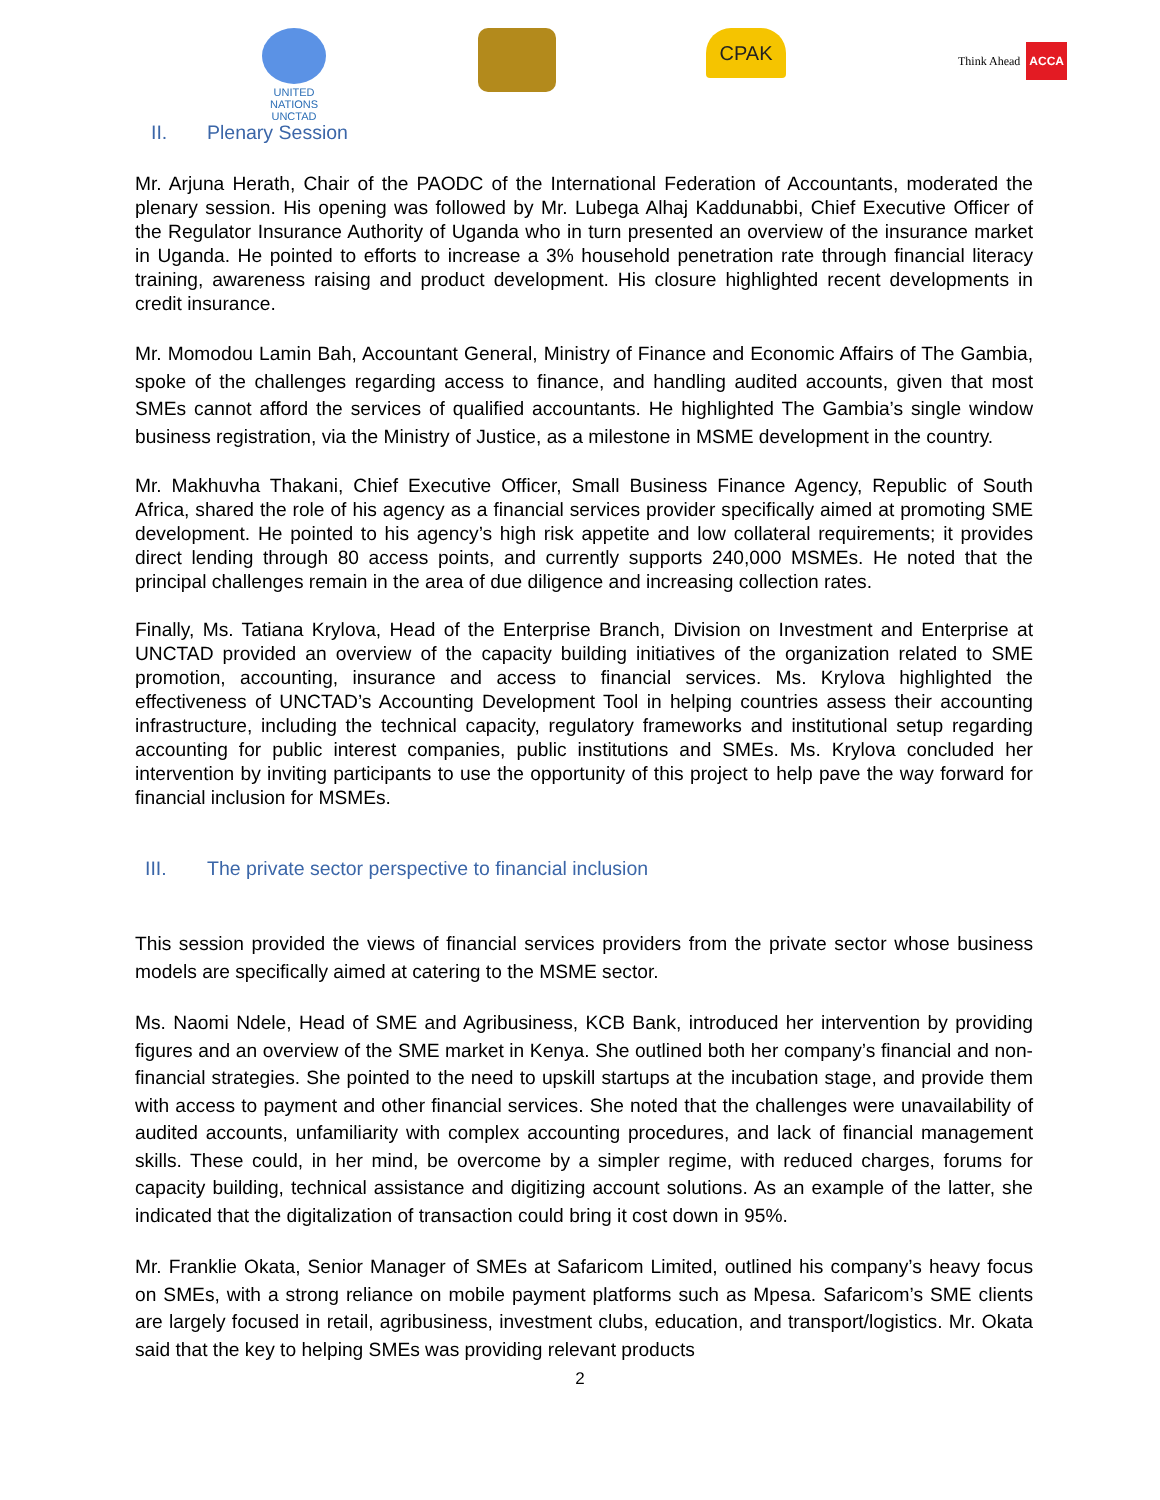UNITED NATIONS
UNCTAD
CPAK Think Ahead ACCA
II. Plenary Session
Mr. Arjuna Herath, Chair of the PAODC of the International Federation of Accountants, moderated the plenary session. His opening was followed by Mr. Lubega Alhaj Kaddunabbi, Chief Executive Officer of the Regulator Insurance Authority of Uganda who in turn presented an overview of the insurance market in Uganda. He pointed to efforts to increase a 3% household penetration rate through financial literacy training, awareness raising and product development. His closure highlighted recent developments in credit insurance.
Mr. Momodou Lamin Bah, Accountant General, Ministry of Finance and Economic Affairs of The Gambia, spoke of the challenges regarding access to finance, and handling audited accounts, given that most SMEs cannot afford the services of qualified accountants. He highlighted The Gambia’s single window business registration, via the Ministry of Justice, as a milestone in MSME development in the country.
Mr. Makhuvha Thakani, Chief Executive Officer, Small Business Finance Agency, Republic of South Africa, shared the role of his agency as a financial services provider specifically aimed at promoting SME development. He pointed to his agency’s high risk appetite and low collateral requirements; it provides direct lending through 80 access points, and currently supports 240,000 MSMEs. He noted that the principal challenges remain in the area of due diligence and increasing collection rates.
Finally, Ms. Tatiana Krylova, Head of the Enterprise Branch, Division on Investment and Enterprise at UNCTAD provided an overview of the capacity building initiatives of the organization related to SME promotion, accounting, insurance and access to financial services. Ms. Krylova highlighted the effectiveness of UNCTAD’s Accounting Development Tool in helping countries assess their accounting infrastructure, including the technical capacity, regulatory frameworks and institutional setup regarding accounting for public interest companies, public institutions and SMEs. Ms. Krylova concluded her intervention by inviting participants to use the opportunity of this project to help pave the way forward for financial inclusion for MSMEs.
III. The private sector perspective to financial inclusion
This session provided the views of financial services providers from the private sector whose business models are specifically aimed at catering to the MSME sector.
Ms. Naomi Ndele, Head of SME and Agribusiness, KCB Bank, introduced her intervention by providing figures and an overview of the SME market in Kenya. She outlined both her company’s financial and non-financial strategies. She pointed to the need to upskill startups at the incubation stage, and provide them with access to payment and other financial services. She noted that the challenges were unavailability of audited accounts, unfamiliarity with complex accounting procedures, and lack of financial management skills. These could, in her mind, be overcome by a simpler regime, with reduced charges, forums for capacity building, technical assistance and digitizing account solutions. As an example of the latter, she indicated that the digitalization of transaction could bring it cost down in 95%.
Mr. Franklie Okata, Senior Manager of SMEs at Safaricom Limited, outlined his company’s heavy focus on SMEs, with a strong reliance on mobile payment platforms such as Mpesa. Safaricom’s SME clients are largely focused in retail, agribusiness, investment clubs, education, and transport/logistics. Mr. Okata said that the key to helping SMEs was providing relevant products
2